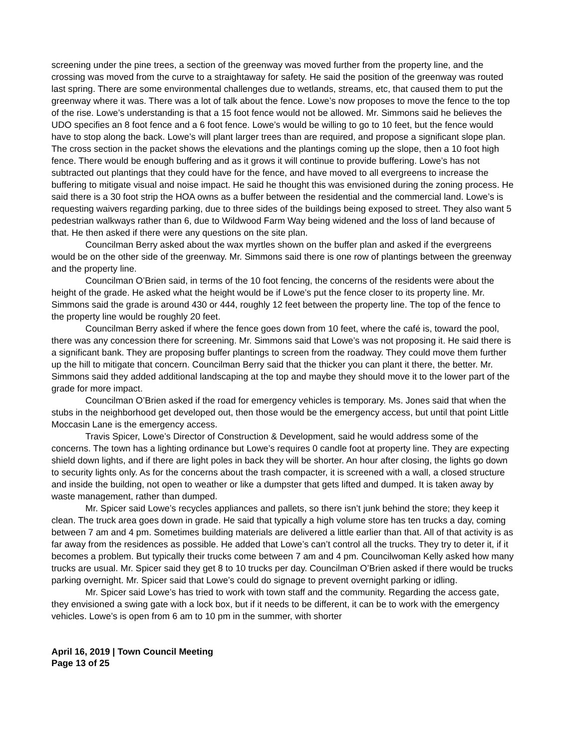screening under the pine trees, a section of the greenway was moved further from the property line, and the crossing was moved from the curve to a straightaway for safety. He said the position of the greenway was routed last spring. There are some environmental challenges due to wetlands, streams, etc, that caused them to put the greenway where it was. There was a lot of talk about the fence. Lowe’s now proposes to move the fence to the top of the rise. Lowe’s understanding is that a 15 foot fence would not be allowed. Mr. Simmons said he believes the UDO specifies an 8 foot fence and a 6 foot fence. Lowe’s would be willing to go to 10 feet, but the fence would have to stop along the back. Lowe’s will plant larger trees than are required, and propose a significant slope plan. The cross section in the packet shows the elevations and the plantings coming up the slope, then a 10 foot high fence. There would be enough buffering and as it grows it will continue to provide buffering. Lowe’s has not subtracted out plantings that they could have for the fence, and have moved to all evergreens to increase the buffering to mitigate visual and noise impact. He said he thought this was envisioned during the zoning process. He said there is a 30 foot strip the HOA owns as a buffer between the residential and the commercial land. Lowe’s is requesting waivers regarding parking, due to three sides of the buildings being exposed to street. They also want 5 pedestrian walkways rather than 6, due to Wildwood Farm Way being widened and the loss of land because of that. He then asked if there were any questions on the site plan.
Councilman Berry asked about the wax myrtles shown on the buffer plan and asked if the evergreens would be on the other side of the greenway. Mr. Simmons said there is one row of plantings between the greenway and the property line.
Councilman O’Brien said, in terms of the 10 foot fencing, the concerns of the residents were about the height of the grade. He asked what the height would be if Lowe’s put the fence closer to its property line. Mr. Simmons said the grade is around 430 or 444, roughly 12 feet between the property line. The top of the fence to the property line would be roughly 20 feet.
Councilman Berry asked if where the fence goes down from 10 feet, where the café is, toward the pool, there was any concession there for screening. Mr. Simmons said that Lowe’s was not proposing it. He said there is a significant bank. They are proposing buffer plantings to screen from the roadway. They could move them further up the hill to mitigate that concern. Councilman Berry said that the thicker you can plant it there, the better. Mr. Simmons said they added additional landscaping at the top and maybe they should move it to the lower part of the grade for more impact.
Councilman O’Brien asked if the road for emergency vehicles is temporary. Ms. Jones said that when the stubs in the neighborhood get developed out, then those would be the emergency access, but until that point Little Moccasin Lane is the emergency access.
Travis Spicer, Lowe’s Director of Construction & Development, said he would address some of the concerns. The town has a lighting ordinance but Lowe’s requires 0 candle foot at property line. They are expecting shield down lights, and if there are light poles in back they will be shorter. An hour after closing, the lights go down to security lights only. As for the concerns about the trash compacter, it is screened with a wall, a closed structure and inside the building, not open to weather or like a dumpster that gets lifted and dumped. It is taken away by waste management, rather than dumped.
Mr. Spicer said Lowe’s recycles appliances and pallets, so there isn’t junk behind the store; they keep it clean. The truck area goes down in grade. He said that typically a high volume store has ten trucks a day, coming between 7 am and 4 pm. Sometimes building materials are delivered a little earlier than that. All of that activity is as far away from the residences as possible. He added that Lowe’s can’t control all the trucks. They try to deter it, if it becomes a problem. But typically their trucks come between 7 am and 4 pm. Councilwoman Kelly asked how many trucks are usual. Mr. Spicer said they get 8 to 10 trucks per day. Councilman O’Brien asked if there would be trucks parking overnight. Mr. Spicer said that Lowe’s could do signage to prevent overnight parking or idling.
Mr. Spicer said Lowe’s has tried to work with town staff and the community. Regarding the access gate, they envisioned a swing gate with a lock box, but if it needs to be different, it can be to work with the emergency vehicles. Lowe’s is open from 6 am to 10 pm in the summer, with shorter
April 16, 2019 | Town Council Meeting
Page 13 of 25